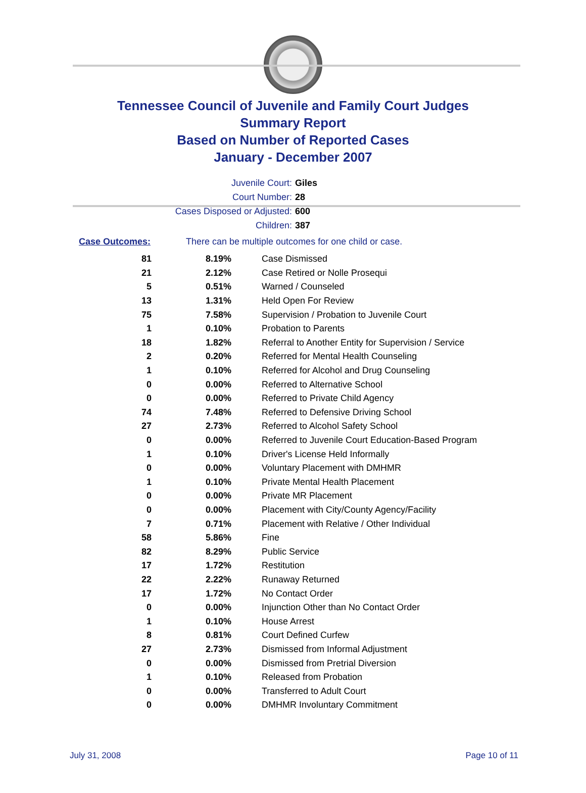Tennessee Council of Juvenile and Family Court Judges
Summary Report
Based on Number of Reported Cases
January - December 2007
Juvenile Court: Giles
Court Number: 28
Cases Disposed or Adjusted: 600
Children: 387
Case Outcomes: There can be multiple outcomes for one child or case.
| 81 | 8.19% | Case Dismissed |
| 21 | 2.12% | Case Retired or Nolle Prosequi |
| 5 | 0.51% | Warned / Counseled |
| 13 | 1.31% | Held Open For Review |
| 75 | 7.58% | Supervision / Probation to Juvenile Court |
| 1 | 0.10% | Probation to Parents |
| 18 | 1.82% | Referral to Another Entity for Supervision / Service |
| 2 | 0.20% | Referred for Mental Health Counseling |
| 1 | 0.10% | Referred for Alcohol and Drug Counseling |
| 0 | 0.00% | Referred to Alternative School |
| 0 | 0.00% | Referred to Private Child Agency |
| 74 | 7.48% | Referred to Defensive Driving School |
| 27 | 2.73% | Referred to Alcohol Safety School |
| 0 | 0.00% | Referred to Juvenile Court Education-Based Program |
| 1 | 0.10% | Driver's License Held Informally |
| 0 | 0.00% | Voluntary Placement with DMHMR |
| 1 | 0.10% | Private Mental Health Placement |
| 0 | 0.00% | Private MR Placement |
| 0 | 0.00% | Placement with City/County Agency/Facility |
| 7 | 0.71% | Placement with Relative / Other Individual |
| 58 | 5.86% | Fine |
| 82 | 8.29% | Public Service |
| 17 | 1.72% | Restitution |
| 22 | 2.22% | Runaway Returned |
| 17 | 1.72% | No Contact Order |
| 0 | 0.00% | Injunction Other than No Contact Order |
| 1 | 0.10% | House Arrest |
| 8 | 0.81% | Court Defined Curfew |
| 27 | 2.73% | Dismissed from Informal Adjustment |
| 0 | 0.00% | Dismissed from Pretrial Diversion |
| 1 | 0.10% | Released from Probation |
| 0 | 0.00% | Transferred to Adult Court |
| 0 | 0.00% | DMHMR Involuntary Commitment |
July 31, 2008 Page 10 of 11